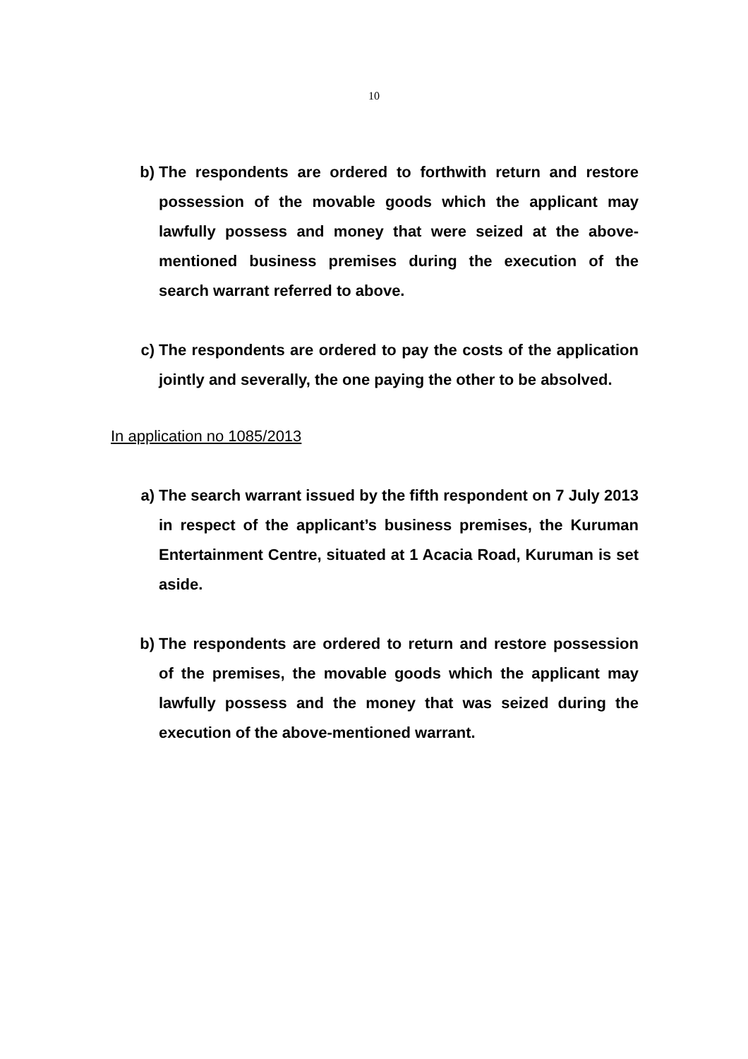10
b) The respondents are ordered to forthwith return and restore possession of the movable goods which the applicant may lawfully possess and money that were seized at the above-mentioned business premises during the execution of the search warrant referred to above.
c) The respondents are ordered to pay the costs of the application jointly and severally, the one paying the other to be absolved.
In application no 1085/2013
a) The search warrant issued by the fifth respondent on 7 July 2013 in respect of the applicant’s business premises, the Kuruman Entertainment Centre, situated at 1 Acacia Road, Kuruman is set aside.
b) The respondents are ordered to return and restore possession of the premises, the movable goods which the applicant may lawfully possess and the money that was seized during the execution of the above-mentioned warrant.